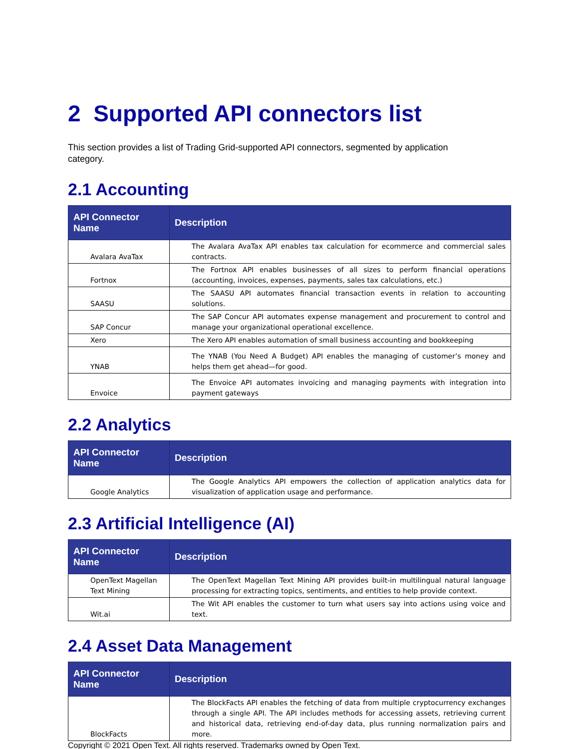2 Supported API connectors list
This section provides a list of Trading Grid-supported API connectors, segmented by application category.
2.1 Accounting
| API Connector Name | Description |
| --- | --- |
| Avalara AvaTax | The Avalara AvaTax API enables tax calculation for ecommerce and commercial sales contracts. |
| Fortnox | The Fortnox API enables businesses of all sizes to perform financial operations (accounting, invoices, expenses, payments, sales tax calculations, etc.) |
| SAASU | The SAASU API automates financial transaction events in relation to accounting solutions. |
| SAP Concur | The SAP Concur API automates expense management and procurement to control and manage your organizational operational excellence. |
| Xero | The Xero API enables automation of small business accounting and bookkeeping |
| YNAB | The YNAB (You Need A Budget) API enables the managing of customer’s money and helps them get ahead—for good. |
| Envoice | The Envoice API automates invoicing and managing payments with integration into payment gateways |
2.2 Analytics
| API Connector Name | Description |
| --- | --- |
| Google Analytics | The Google Analytics API empowers the collection of application analytics data for visualization of application usage and performance. |
2.3 Artificial Intelligence (AI)
| API Connector Name | Description |
| --- | --- |
| OpenText Magellan Text Mining | The OpenText Magellan Text Mining API provides built-in multilingual natural language processing for extracting topics, sentiments, and entities to help provide context. |
| Wit.ai | The Wit API enables the customer to turn what users say into actions using voice and text. |
2.4 Asset Data Management
| API Connector Name | Description |
| --- | --- |
| BlockFacts | The BlockFacts API enables the fetching of data from multiple cryptocurrency exchanges through a single API. The API includes methods for accessing assets, retrieving current and historical data, retrieving end-of-day data, plus running normalization pairs and more. |
Copyright © 2021 Open Text. All rights reserved. Trademarks owned by Open Text.